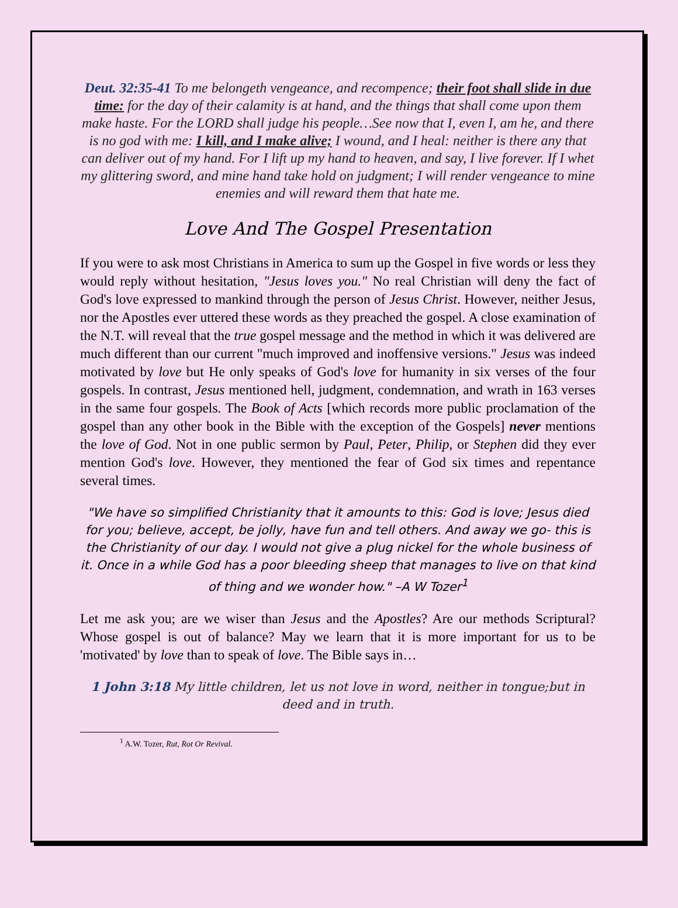Deut. 32:35-41 To me belongeth vengeance, and recompence; their foot shall slide in due time: for the day of their calamity is at hand, and the things that shall come upon them make haste. For the LORD shall judge his people…See now that I, even I, am he, and there is no god with me: I kill, and I make alive; I wound, and I heal: neither is there any that can deliver out of my hand. For I lift up my hand to heaven, and say, I live forever. If I whet my glittering sword, and mine hand take hold on judgment; I will render vengeance to mine enemies and will reward them that hate me.
Love And The Gospel Presentation
If you were to ask most Christians in America to sum up the Gospel in five words or less they would reply without hesitation, "Jesus loves you." No real Christian will deny the fact of God's love expressed to mankind through the person of Jesus Christ. However, neither Jesus, nor the Apostles ever uttered these words as they preached the gospel. A close examination of the N.T. will reveal that the true gospel message and the method in which it was delivered are much different than our current "much improved and inoffensive versions." Jesus was indeed motivated by love but He only speaks of God's love for humanity in six verses of the four gospels. In contrast, Jesus mentioned hell, judgment, condemnation, and wrath in 163 verses in the same four gospels. The Book of Acts [which records more public proclamation of the gospel than any other book in the Bible with the exception of the Gospels] never mentions the love of God. Not in one public sermon by Paul, Peter, Philip, or Stephen did they ever mention God's love. However, they mentioned the fear of God six times and repentance several times.
"We have so simplified Christianity that it amounts to this: God is love; Jesus died for you; believe, accept, be jolly, have fun and tell others. And away we go- this is the Christianity of our day. I would not give a plug nickel for the whole business of it. Once in a while God has a poor bleeding sheep that manages to live on that kind of thing and we wonder how." –A W Tozer<sup>1</sup>
Let me ask you; are we wiser than Jesus and the Apostles? Are our methods Scriptural? Whose gospel is out of balance? May we learn that it is more important for us to be 'motivated' by love than to speak of love. The Bible says in…
1 John 3:18 My little children, let us not love in word, neither in tongue;but in deed and in truth.
<sup>1</sup> A.W. Tozer, Rut, Rot Or Revival.